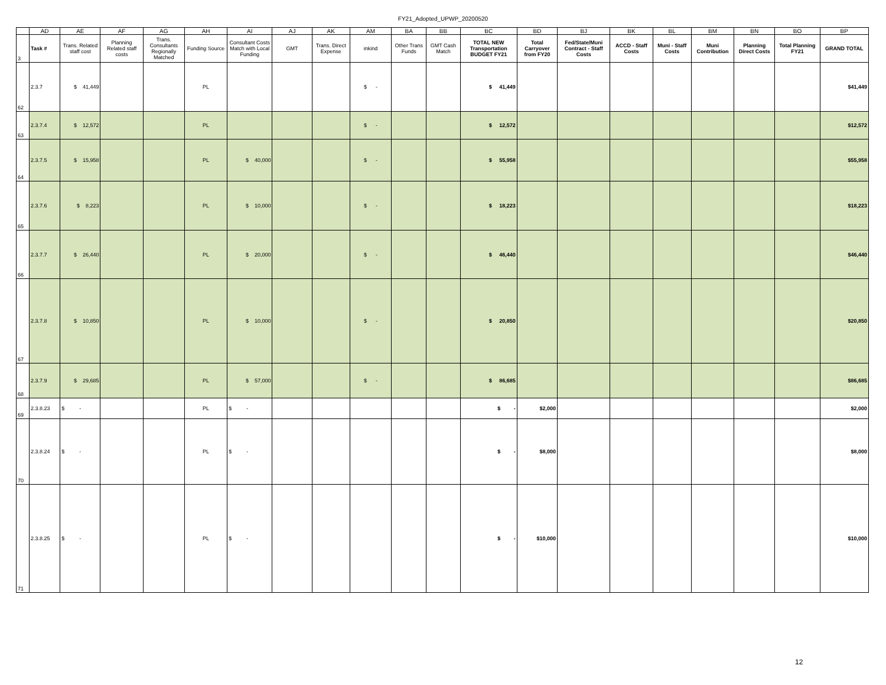FY21_Adopted_UPWP_20200520
| | AD | AE | AF | AG | AH | AI | AJ | AK | AM | BA | BB | BC | BD | BJ | BK | BL | BM | BN | BO | BP |
| 3 | Task # | Trans. Related staff cost | Planning Related staff costs | Trans. Consultants Regionally Matched | Funding Source | Consultant Costs Match with Local Funding | GMT | Trans. Direct Expense | inkind | Other Trans Funds | GMT Cash Match | TOTAL NEW Transportation BUDGET FY21 | Total Carryover from FY20 | Fed/State/Muni Contract - Staff Costs | ACCD - Staff Costs | Muni - Staff Costs | Muni Contribution | Planning Direct Costs | Total Planning FY21 | GRAND TOTAL |
| 62 | 2.3.7 | $ 41,449 | | | PL | | | | $ - | | | $ 41,449 | | | | | | | | $41,449 |
| 63 | 2.3.7.4 | $ 12,572 | | | PL | | | | $ - | | | $ 12,572 | | | | | | | | $12,572 |
| 64 | 2.3.7.5 | $ 15,958 | | | PL | $ 40,000 | | | $ - | | | $ 55,958 | | | | | | | | $55,958 |
| 65 | 2.3.7.6 | $ 8,223 | | | PL | $ 10,000 | | | $ - | | | $ 18,223 | | | | | | | | $18,223 |
| 66 | 2.3.7.7 | $ 26,440 | | | PL | $ 20,000 | | | $ - | | | $ 46,440 | | | | | | | | $46,440 |
| 67 | 2.3.7.8 | $ 10,850 | | | PL | $ 10,000 | | | $ - | | | $ 20,850 | | | | | | | | $20,850 |
| 68 | 2.3.7.9 | $ 29,685 | | | PL | $ 57,000 | | | $ - | | | $ 86,685 | | | | | | | | $86,685 |
| 69 | 2.3.8.23 | $ - | | | PL | $ - | | | | | | $ - | $2,000 | | | | | | | $2,000 |
| 70 | 2.3.8.24 | $ - | | | PL | $ - | | | | | | $ - | $8,000 | | | | | | | $8,000 |
| 71 | 2.3.8.25 | $ - | | | PL | $ - | | | | | | $ - | $10,000 | | | | | | | $10,000 |
12